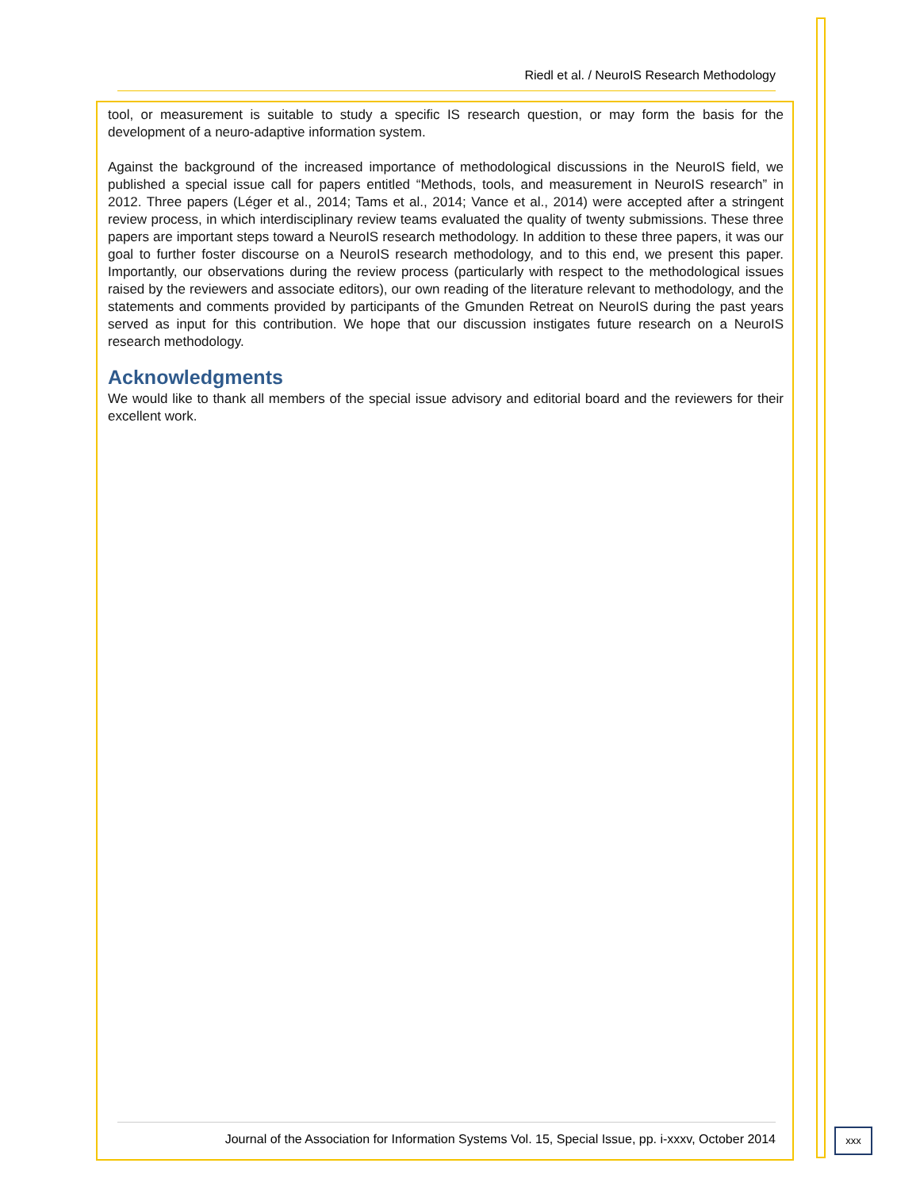Riedl et al. / NeuroIS Research Methodology
tool, or measurement is suitable to study a specific IS research question, or may form the basis for the development of a neuro-adaptive information system.
Against the background of the increased importance of methodological discussions in the NeuroIS field, we published a special issue call for papers entitled “Methods, tools, and measurement in NeuroIS research” in 2012. Three papers (Léger et al., 2014; Tams et al., 2014; Vance et al., 2014) were accepted after a stringent review process, in which interdisciplinary review teams evaluated the quality of twenty submissions. These three papers are important steps toward a NeuroIS research methodology. In addition to these three papers, it was our goal to further foster discourse on a NeuroIS research methodology, and to this end, we present this paper. Importantly, our observations during the review process (particularly with respect to the methodological issues raised by the reviewers and associate editors), our own reading of the literature relevant to methodology, and the statements and comments provided by participants of the Gmunden Retreat on NeuroIS during the past years served as input for this contribution. We hope that our discussion instigates future research on a NeuroIS research methodology.
Acknowledgments
We would like to thank all members of the special issue advisory and editorial board and the reviewers for their excellent work.
Journal of the Association for Information Systems Vol. 15, Special Issue, pp. i-xxxv, October 2014
xxx